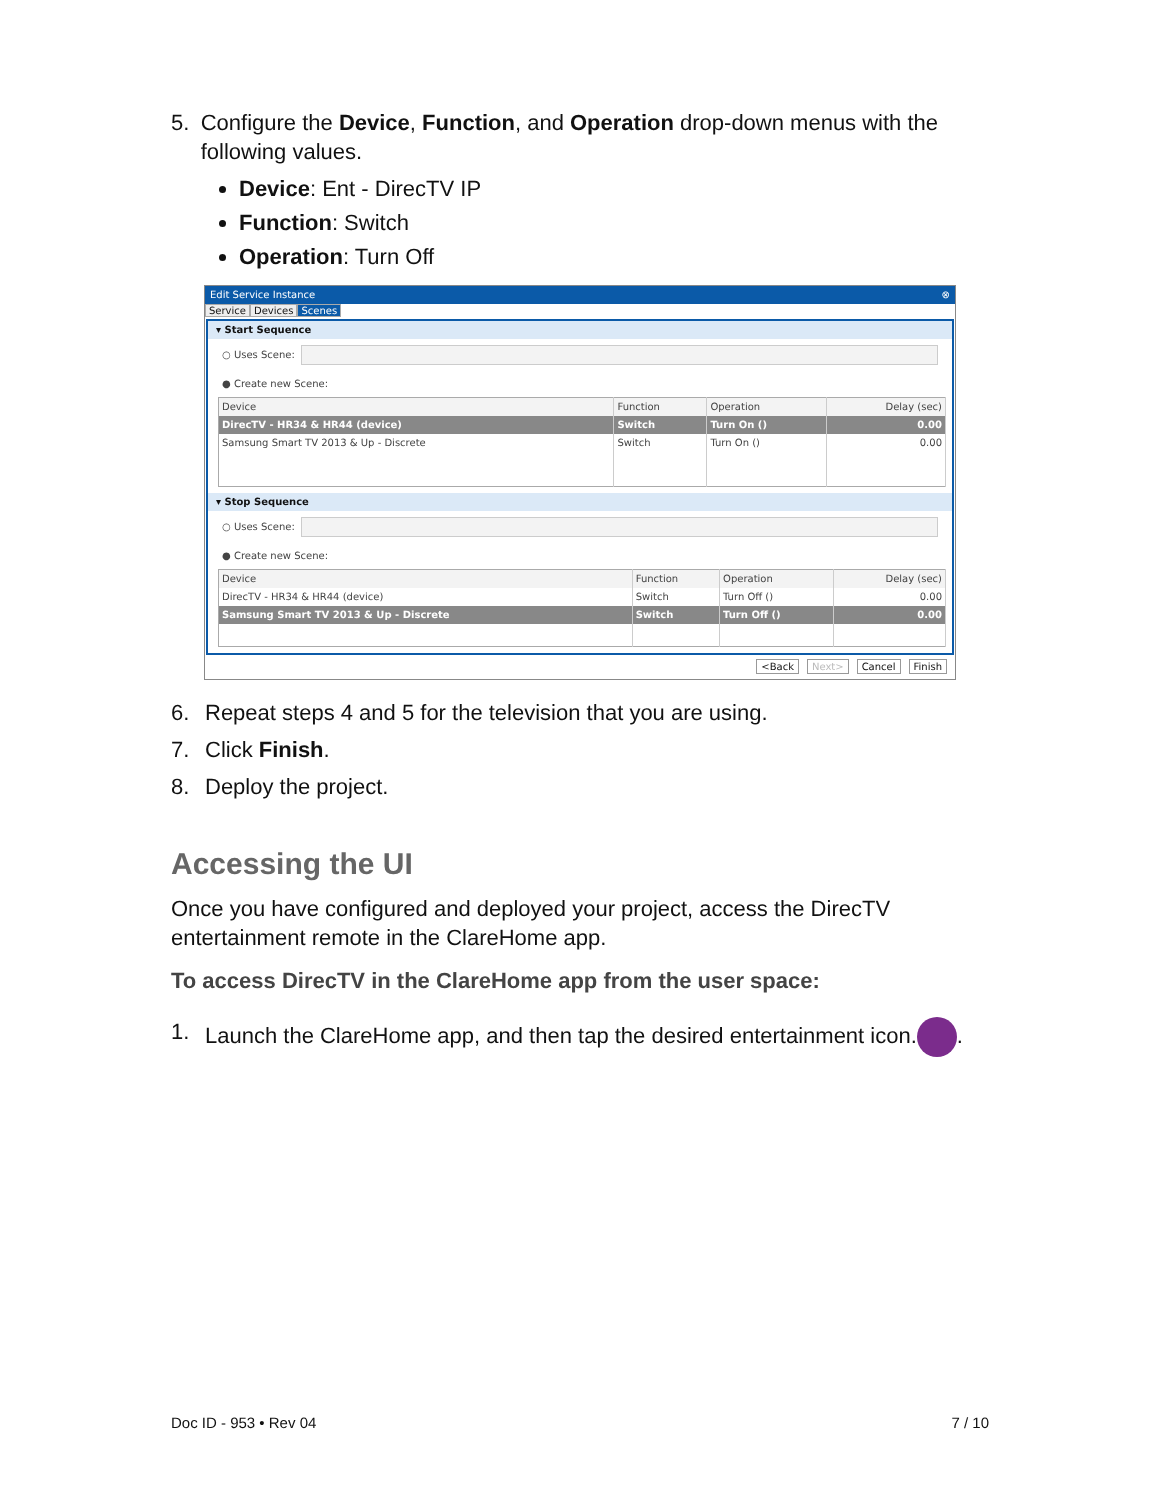5. Configure the Device, Function, and Operation drop-down menus with the following values.
Device: Ent - DirecTV IP
Function: Switch
Operation: Turn Off
Edit Service Instance ⊗
Service Devices Scenes
▾ Start Sequence
○ Uses Scene:
● Create new Scene:
| Device | Function | Operation | Delay (sec) |
| --- | --- | --- | --- |
| DirecTV - HR34 & HR44 (device) | Switch | Turn On () | 0.00 |
| Samsung Smart TV 2013 & Up - Discrete | Switch | Turn On () | 0.00 |
▾ Stop Sequence
○ Uses Scene:
● Create new Scene:
| Device | Function | Operation | Delay (sec) |
| --- | --- | --- | --- |
| DirecTV - HR34 & HR44 (device) | Switch | Turn Off () | 0.00 |
| Samsung Smart TV 2013 & Up - Discrete | Switch | Turn Off () | 0.00 |
<Back Next> Cancel Finish
6. Repeat steps 4 and 5 for the television that you are using.
7. Click Finish.
8. Deploy the project.
Accessing the UI
Once you have configured and deployed your project, access the DirecTV entertainment remote in the ClareHome app.
To access DirecTV in the ClareHome app from the user space:
1. Launch the ClareHome app, and then tap the desired entertainment icon. .
Doc ID - 953 • Rev 04 7 / 10